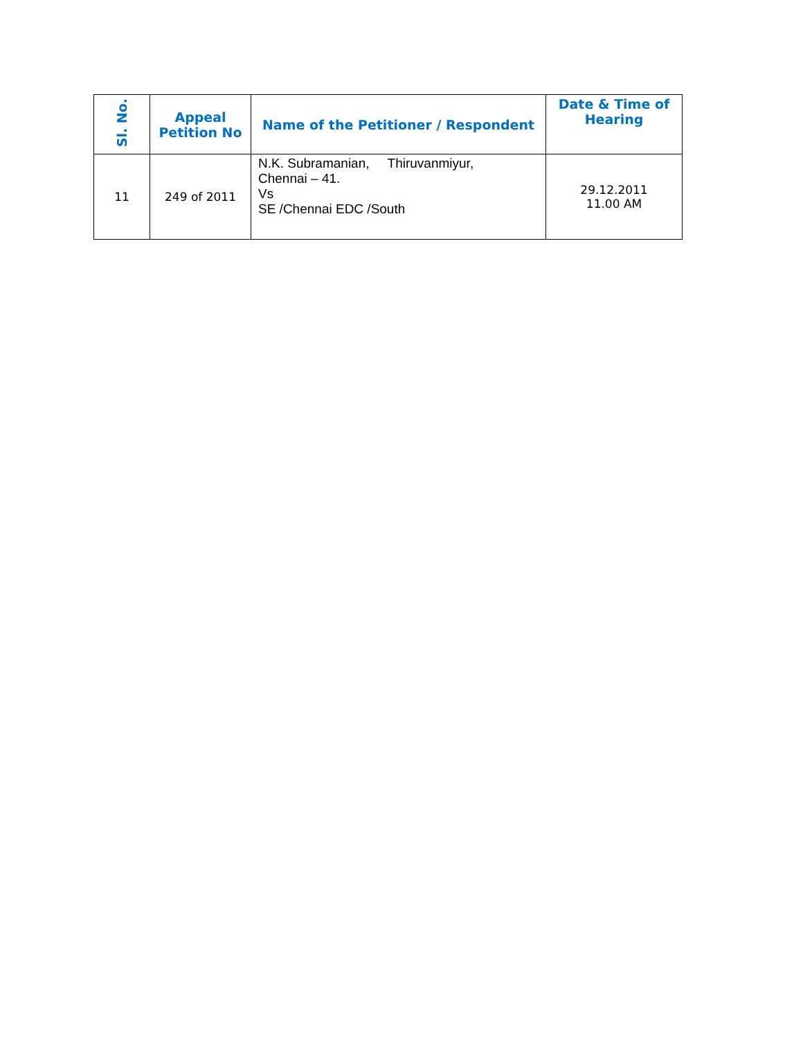| Sl. No. | Appeal Petition No | Name of the Petitioner / Respondent | Date & Time of Hearing |
| --- | --- | --- | --- |
| 11 | 249 of 2011 | N.K. Subramanian, Thiruvanmiyur, Chennai – 41. Vs SE /Chennai EDC /South | 29.12.2011 11.00 AM |